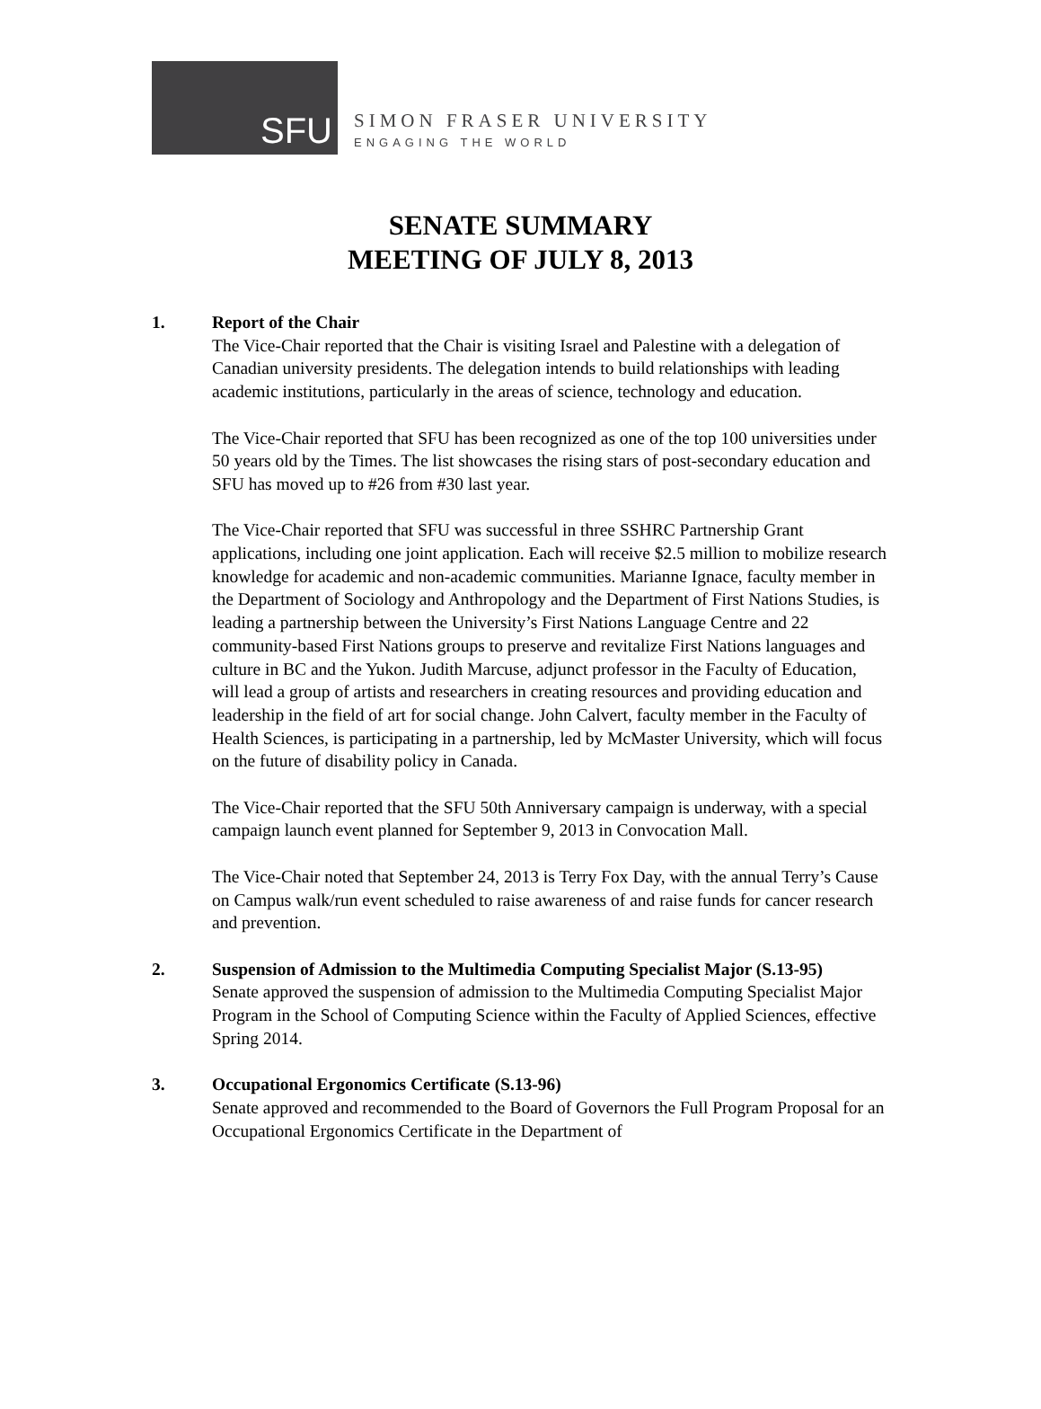SFU
SIMON FRASER UNIVERSITY
ENGAGING THE WORLD
SENATE SUMMARY
MEETING OF JULY 8, 2013
1. Report of the Chair
The Vice-Chair reported that the Chair is visiting Israel and Palestine with a delegation of Canadian university presidents. The delegation intends to build relationships with leading academic institutions, particularly in the areas of science, technology and education.
The Vice-Chair reported that SFU has been recognized as one of the top 100 universities under 50 years old by the Times. The list showcases the rising stars of post-secondary education and SFU has moved up to #26 from #30 last year.
The Vice-Chair reported that SFU was successful in three SSHRC Partnership Grant applications, including one joint application. Each will receive $2.5 million to mobilize research knowledge for academic and non-academic communities. Marianne Ignace, faculty member in the Department of Sociology and Anthropology and the Department of First Nations Studies, is leading a partnership between the University’s First Nations Language Centre and 22 community-based First Nations groups to preserve and revitalize First Nations languages and culture in BC and the Yukon. Judith Marcuse, adjunct professor in the Faculty of Education, will lead a group of artists and researchers in creating resources and providing education and leadership in the field of art for social change. John Calvert, faculty member in the Faculty of Health Sciences, is participating in a partnership, led by McMaster University, which will focus on the future of disability policy in Canada.
The Vice-Chair reported that the SFU 50th Anniversary campaign is underway, with a special campaign launch event planned for September 9, 2013 in Convocation Mall.
The Vice-Chair noted that September 24, 2013 is Terry Fox Day, with the annual Terry’s Cause on Campus walk/run event scheduled to raise awareness of and raise funds for cancer research and prevention.
2. Suspension of Admission to the Multimedia Computing Specialist Major (S.13-95)
Senate approved the suspension of admission to the Multimedia Computing Specialist Major Program in the School of Computing Science within the Faculty of Applied Sciences, effective Spring 2014.
3. Occupational Ergonomics Certificate (S.13-96)
Senate approved and recommended to the Board of Governors the Full Program Proposal for an Occupational Ergonomics Certificate in the Department of